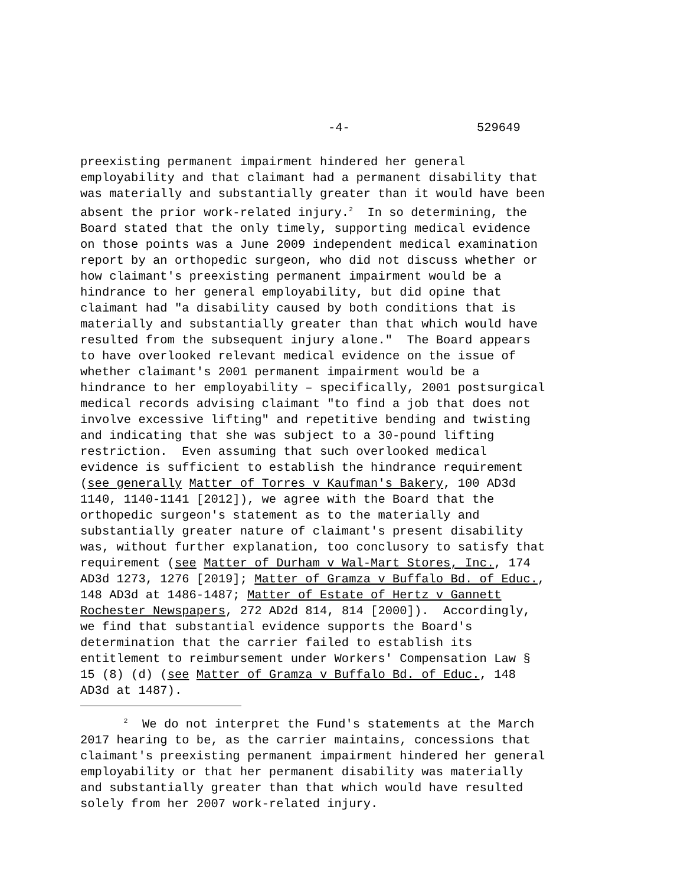-4- 529649
preexisting permanent impairment hindered her general employability and that claimant had a permanent disability that was materially and substantially greater than it would have been absent the prior work-related injury.<sup>2</sup> In so determining, the Board stated that the only timely, supporting medical evidence on those points was a June 2009 independent medical examination report by an orthopedic surgeon, who did not discuss whether or how claimant's preexisting permanent impairment would be a hindrance to her general employability, but did opine that claimant had "a disability caused by both conditions that is materially and substantially greater than that which would have resulted from the subsequent injury alone." The Board appears to have overlooked relevant medical evidence on the issue of whether claimant's 2001 permanent impairment would be a hindrance to her employability – specifically, 2001 postsurgical medical records advising claimant "to find a job that does not involve excessive lifting" and repetitive bending and twisting and indicating that she was subject to a 30-pound lifting restriction. Even assuming that such overlooked medical evidence is sufficient to establish the hindrance requirement (see generally Matter of Torres v Kaufman's Bakery, 100 AD3d 1140, 1140-1141 [2012]), we agree with the Board that the orthopedic surgeon's statement as to the materially and substantially greater nature of claimant's present disability was, without further explanation, too conclusory to satisfy that requirement (see Matter of Durham v Wal-Mart Stores, Inc., 174 AD3d 1273, 1276 [2019]; Matter of Gramza v Buffalo Bd. of Educ., 148 AD3d at 1486-1487; Matter of Estate of Hertz v Gannett Rochester Newspapers, 272 AD2d 814, 814 [2000]). Accordingly, we find that substantial evidence supports the Board's determination that the carrier failed to establish its entitlement to reimbursement under Workers' Compensation Law § 15 (8) (d) (see Matter of Gramza v Buffalo Bd. of Educ., 148 AD3d at 1487).
<sup>2</sup> We do not interpret the Fund's statements at the March 2017 hearing to be, as the carrier maintains, concessions that claimant's preexisting permanent impairment hindered her general employability or that her permanent disability was materially and substantially greater than that which would have resulted solely from her 2007 work-related injury.